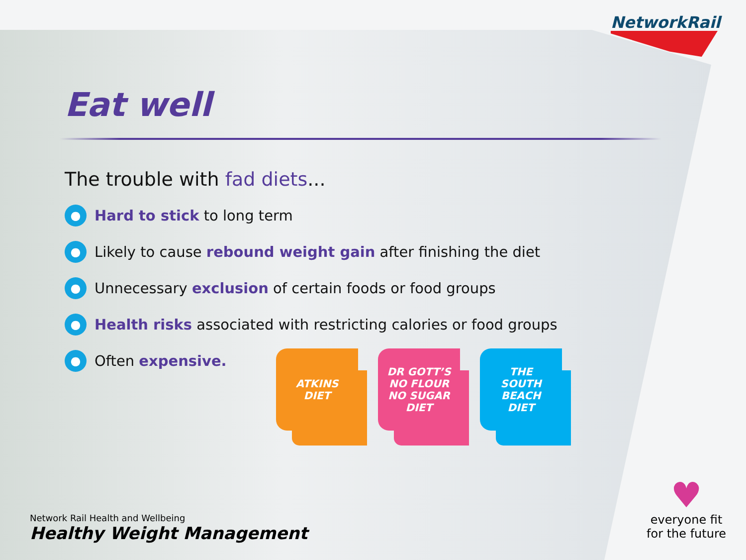NetworkRail
Eat well
The trouble with fad diets...
● Hard to stick to long term
● Likely to cause rebound weight gain after finishing the diet
● Unnecessary exclusion of certain foods or food groups
● Health risks associated with restricting calories or food groups
● Often expensive.
ATKINS
DIET
DR GOTT’S
NO FLOUR
NO SUGAR
DIET
THE
SOUTH
BEACH
DIET
Network Rail Health and Wellbeing
Healthy Weight Management
♥
everyone fit
for the future